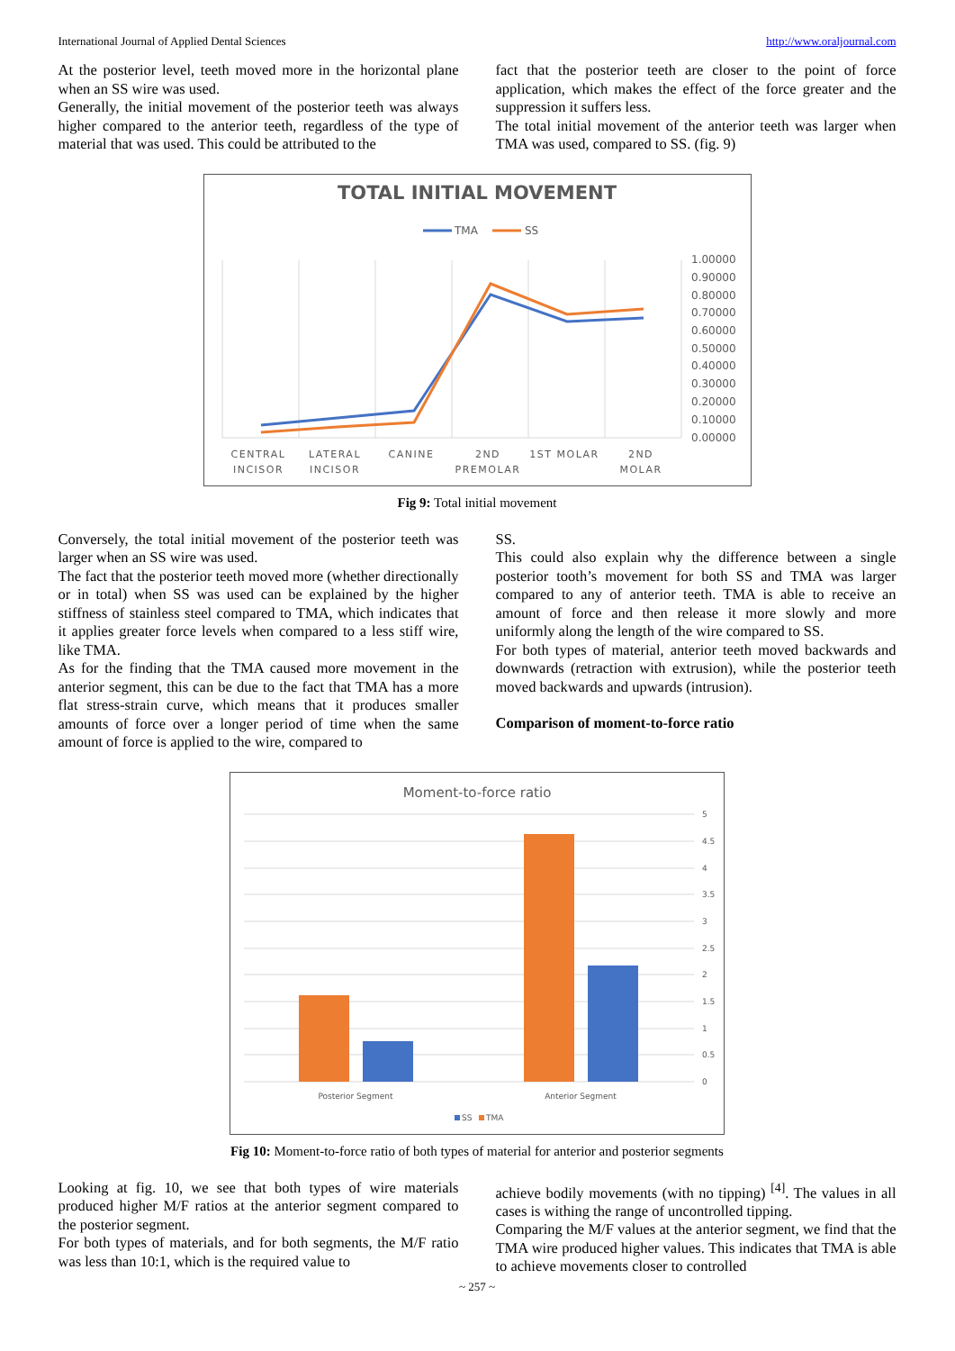International Journal of Applied Dental Sciences http://www.oraljournal.com
At the posterior level, teeth moved more in the horizontal plane when an SS wire was used.
Generally, the initial movement of the posterior teeth was always higher compared to the anterior teeth, regardless of the type of material that was used. This could be attributed to the
fact that the posterior teeth are closer to the point of force application, which makes the effect of the force greater and the suppression it suffers less.
The total initial movement of the anterior teeth was larger when TMA was used, compared to SS. (fig. 9)
TOTAL INITIAL MOVEMENT
TMA
SS
1.00000
0.90000
0.80000
0.70000
0.60000
0.50000
0.40000
0.30000
0.20000
0.10000
0.00000
CENTRAL
INCISOR
LATERAL
INCISOR
CANINE
2ND
PREMOLAR
1ST MOLAR
2ND
MOLAR
Fig 9: Total initial movement
Conversely, the total initial movement of the posterior teeth was larger when an SS wire was used.
The fact that the posterior teeth moved more (whether directionally or in total) when SS was used can be explained by the higher stiffness of stainless steel compared to TMA, which indicates that it applies greater force levels when compared to a less stiff wire, like TMA.
As for the finding that the TMA caused more movement in the anterior segment, this can be due to the fact that TMA has a more flat stress-strain curve, which means that it produces smaller amounts of force over a longer period of time when the same amount of force is applied to the wire, compared to
SS.
This could also explain why the difference between a single posterior tooth’s movement for both SS and TMA was larger compared to any of anterior teeth. TMA is able to receive an amount of force and then release it more slowly and more uniformly along the length of the wire compared to SS.
For both types of material, anterior teeth moved backwards and downwards (retraction with extrusion), while the posterior teeth moved backwards and upwards (intrusion).
Comparison of moment-to-force ratio
Moment-to-force ratio
5
4.5
4
3.5
3
2.5
2
1.5
1
0.5
0
Posterior Segment
Anterior Segment
SS
TMA
Fig 10: Moment-to-force ratio of both types of material for anterior and posterior segments
Looking at fig. 10, we see that both types of wire materials produced higher M/F ratios at the anterior segment compared to the posterior segment.
For both types of materials, and for both segments, the M/F ratio was less than 10:1, which is the required value to
achieve bodily movements (with no tipping) <sup>[4]</sup>. The values in all cases is withing the range of uncontrolled tipping.
Comparing the M/F values at the anterior segment, we find that the TMA wire produced higher values. This indicates that TMA is able to achieve movements closer to controlled
~ 257 ~